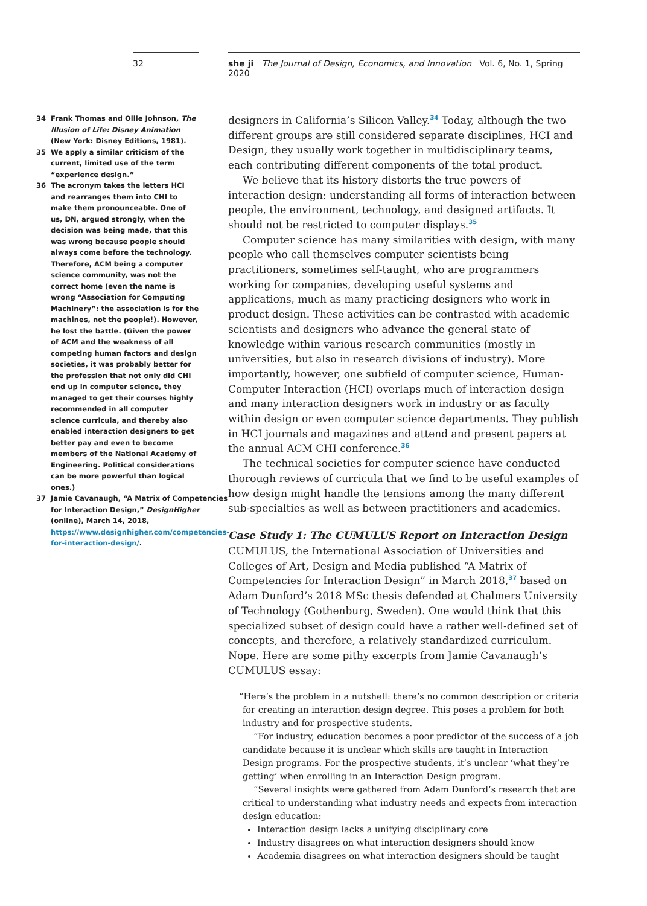32
34 Frank Thomas and Ollie Johnson, The Illusion of Life: Disney Animation (New York: Disney Editions, 1981).
35 We apply a similar criticism of the current, limited use of the term “experience design.”
36 The acronym takes the letters HCI and rearranges them into CHI to make them pronounceable. One of us, DN, argued strongly, when the decision was being made, that this was wrong because people should always come before the technology. Therefore, ACM being a computer science community, was not the correct home (even the name is wrong “Association for Computing Machinery”: the association is for the machines, not the people!). However, he lost the battle. (Given the power of ACM and the weakness of all competing human factors and design societies, it was probably better for the profession that not only did CHI end up in computer science, they managed to get their courses highly recommended in all computer science curricula, and thereby also enabled interaction designers to get better pay and even to become members of the National Academy of Engineering. Political considerations can be more powerful than logical ones.)
37 Jamie Cavanaugh, “A Matrix of Competencies for Interaction Design,” DesignHigher (online), March 14, 2018, https://www.designhigher.com/competencies-for-interaction-design/.
she ji The Journal of Design, Economics, and Innovation Vol. 6, No. 1, Spring 2020
designers in California’s Silicon Valley.<sup>34</sup> Today, although the two different groups are still considered separate disciplines, HCI and Design, they usually work together in multidisciplinary teams, each contributing different components of the total product.
We believe that its history distorts the true powers of interaction design: understanding all forms of interaction between people, the environment, technology, and designed artifacts. It should not be restricted to computer displays.<sup>35</sup>
Computer science has many similarities with design, with many people who call themselves computer scientists being practitioners, sometimes self-taught, who are programmers working for companies, developing useful systems and applications, much as many practicing designers who work in product design. These activities can be contrasted with academic scientists and designers who advance the general state of knowledge within various research communities (mostly in universities, but also in research divisions of industry). More importantly, however, one subfield of computer science, Human-Computer Interaction (HCI) overlaps much of interaction design and many interaction designers work in industry or as faculty within design or even computer science departments. They publish in HCI journals and magazines and attend and present papers at the annual ACM CHI conference.<sup>36</sup>
The technical societies for computer science have conducted thorough reviews of curricula that we find to be useful examples of how design might handle the tensions among the many different sub-specialties as well as between practitioners and academics.
Case Study 1: The CUMULUS Report on Interaction Design
CUMULUS, the International Association of Universities and Colleges of Art, Design and Media published “A Matrix of Competencies for Interaction Design” in March 2018,<sup>37</sup> based on Adam Dunford’s 2018 MSc thesis defended at Chalmers University of Technology (Gothenburg, Sweden). One would think that this specialized subset of design could have a rather well-defined set of concepts, and therefore, a relatively standardized curriculum. Nope. Here are some pithy excerpts from Jamie Cavanaugh’s CUMULUS essay:
“Here’s the problem in a nutshell: there’s no common description or criteria for creating an interaction design degree. This poses a problem for both industry and for prospective students.
“For industry, education becomes a poor predictor of the success of a job candidate because it is unclear which skills are taught in Interaction Design programs. For the prospective students, it’s unclear ‘what they’re getting’ when enrolling in an Interaction Design program.
“Several insights were gathered from Adam Dunford’s research that are critical to understanding what industry needs and expects from interaction design education:
Interaction design lacks a unifying disciplinary core
Industry disagrees on what interaction designers should know
Academia disagrees on what interaction designers should be taught